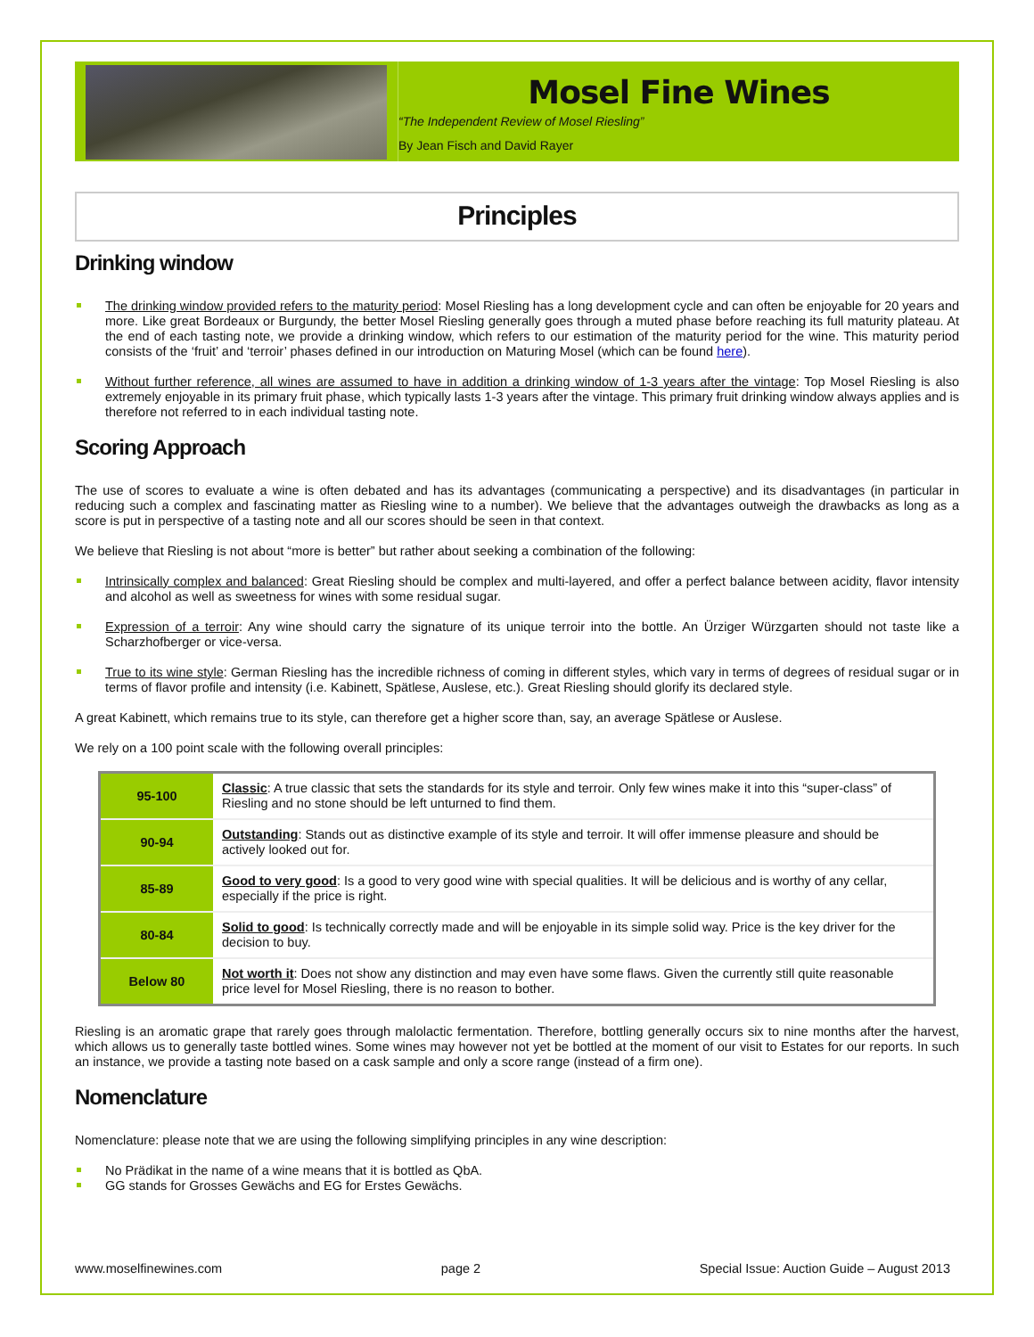Mosel Fine Wines
“The Independent Review of Mosel Riesling”
By Jean Fisch and David Rayer
Principles
Drinking window
The drinking window provided refers to the maturity period: Mosel Riesling has a long development cycle and can often be enjoyable for 20 years and more. Like great Bordeaux or Burgundy, the better Mosel Riesling generally goes through a muted phase before reaching its full maturity plateau. At the end of each tasting note, we provide a drinking window, which refers to our estimation of the maturity period for the wine. This maturity period consists of the ‘fruit’ and ‘terroir’ phases defined in our introduction on Maturing Mosel (which can be found here).
Without further reference, all wines are assumed to have in addition a drinking window of 1-3 years after the vintage: Top Mosel Riesling is also extremely enjoyable in its primary fruit phase, which typically lasts 1-3 years after the vintage. This primary fruit drinking window always applies and is therefore not referred to in each individual tasting note.
Scoring Approach
The use of scores to evaluate a wine is often debated and has its advantages (communicating a perspective) and its disadvantages (in particular in reducing such a complex and fascinating matter as Riesling wine to a number). We believe that the advantages outweigh the drawbacks as long as a score is put in perspective of a tasting note and all our scores should be seen in that context.
We believe that Riesling is not about “more is better” but rather about seeking a combination of the following:
Intrinsically complex and balanced: Great Riesling should be complex and multi-layered, and offer a perfect balance between acidity, flavor intensity and alcohol as well as sweetness for wines with some residual sugar.
Expression of a terroir: Any wine should carry the signature of its unique terroir into the bottle. An Ürziger Würzgarten should not taste like a Scharzhofberger or vice-versa.
True to its wine style: German Riesling has the incredible richness of coming in different styles, which vary in terms of degrees of residual sugar or in terms of flavor profile and intensity (i.e. Kabinett, Spätlese, Auslese, etc.). Great Riesling should glorify its declared style.
A great Kabinett, which remains true to its style, can therefore get a higher score than, say, an average Spätlese or Auslese.
We rely on a 100 point scale with the following overall principles:
| 95-100 | Classic : A true classic that sets the standards for its style and terroir. Only few wines make it into this “super-class” of Riesling and no stone should be left unturned to find them. |
| 90-94 | Outstanding : Stands out as distinctive example of its style and terroir. It will offer immense pleasure and should be actively looked out for. |
| 85-89 | Good to very good : Is a good to very good wine with special qualities. It will be delicious and is worthy of any cellar, especially if the price is right. |
| 80-84 | Solid to good : Is technically correctly made and will be enjoyable in its simple solid way. Price is the key driver for the decision to buy. |
| Below 80 | Not worth it : Does not show any distinction and may even have some flaws. Given the currently still quite reasonable price level for Mosel Riesling, there is no reason to bother. |
Riesling is an aromatic grape that rarely goes through malolactic fermentation. Therefore, bottling generally occurs six to nine months after the harvest, which allows us to generally taste bottled wines. Some wines may however not yet be bottled at the moment of our visit to Estates for our reports. In such an instance, we provide a tasting note based on a cask sample and only a score range (instead of a firm one).
Nomenclature
Nomenclature: please note that we are using the following simplifying principles in any wine description:
No Prädikat in the name of a wine means that it is bottled as QbA.
GG stands for Grosses Gewächs and EG for Erstes Gewächs.
www.moselfinewines.com page 2 Special Issue: Auction Guide – August 2013